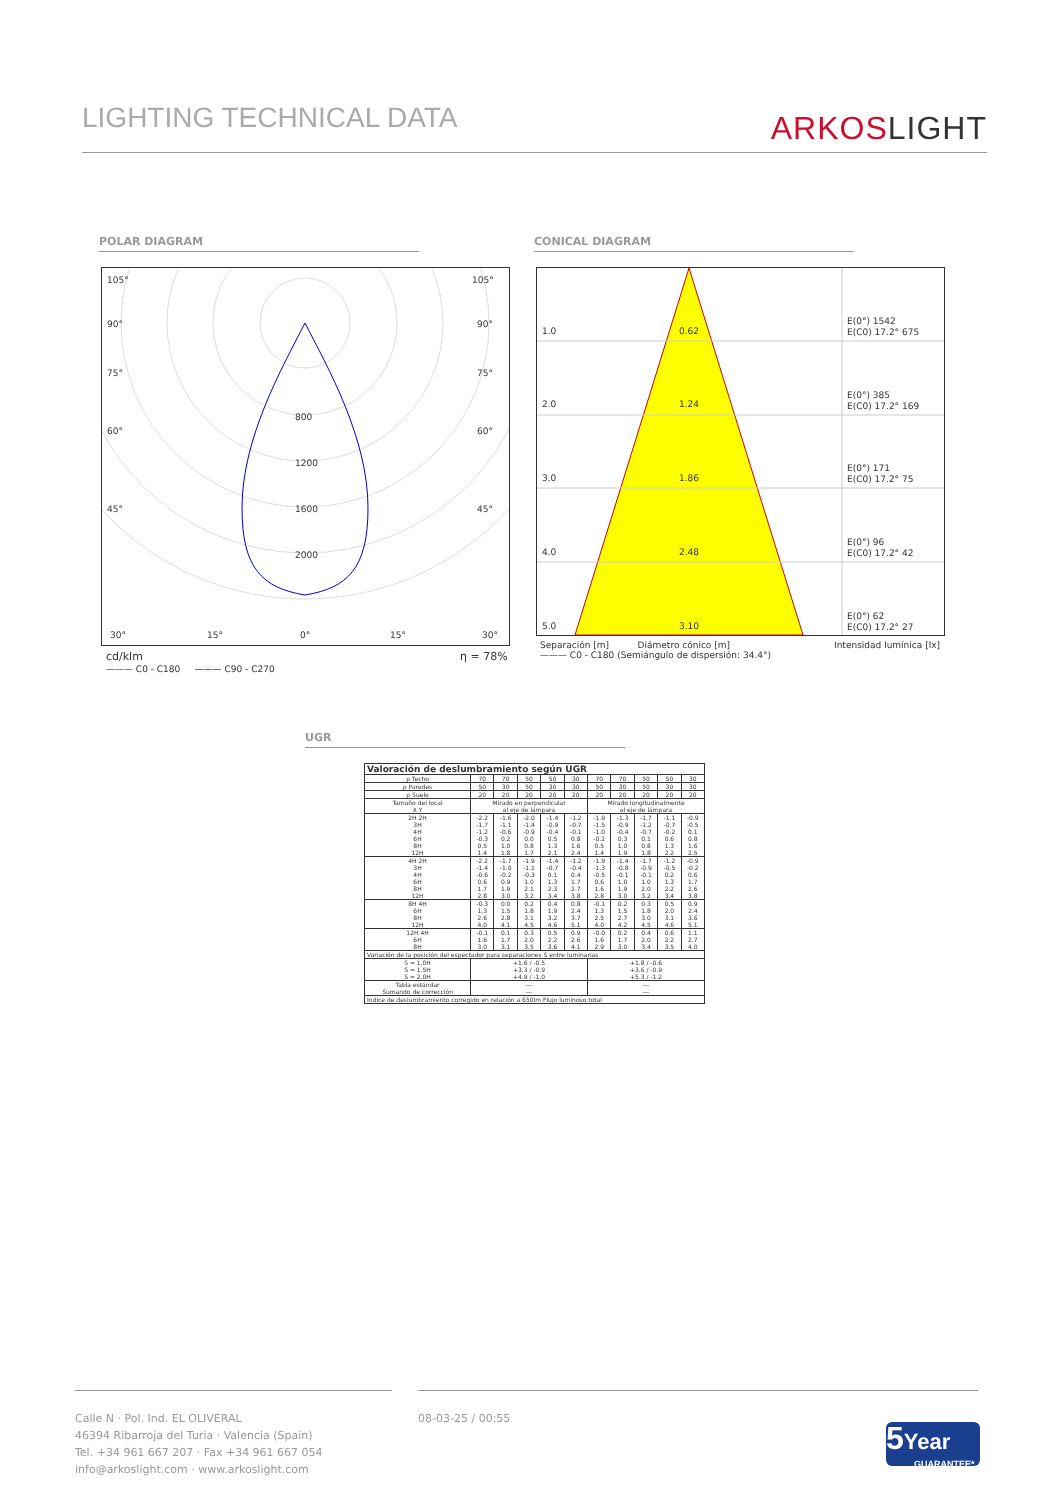LIGHTING TECHNICAL DATA
ARKOSLIGHT
POLAR DIAGRAM CONICAL DIAGRAM
105°
105°
90°
90°
75°
75°
60°
60°
45°
45°
800
1200
1600
2000
30°
15°
0°
15°
30°
cd/klm η = 78%
——— C0 - C180 ——— C90 - C270
1.0
0.62
2.0
1.24
3.0
1.86
4.0
2.48
5.0
3.10
E(0°) 1542
E(C0) 17.2° 675
E(0°) 385
E(C0) 17.2° 169
E(0°) 171
E(C0) 17.2° 75
E(0°) 96
E(C0) 17.2° 42
E(0°) 62
E(C0) 17.2° 27
Separación [m] Diámetro cónico [m] Intensidad lumínica [lx]
——— C0 - C180 (Semiángulo de dispersión: 34.4°)
UGR
| Valoración de deslumbramiento según UGR | | | | | | | | | | |
| --- | --- | --- | --- | --- | --- | --- | --- | --- | --- | --- |
| ρ Techo | 70 | 70 | 50 | 50 | 30 | 70 | 70 | 50 | 50 | 30 |
| ρ Paredes | 50 | 30 | 50 | 30 | 30 | 50 | 30 | 50 | 30 | 30 |
| ρ Suelo | 20 | 20 | 20 | 20 | 20 | 20 | 20 | 20 | 20 | 20 |
| Tamaño del local X Y | Mirado en perpendicular al eje de lámpara | | | | | Mirado longitudinalmente al eje de lámpara | | | | |
| 2H 2H 3H 4H 6H 8H 12H | -2.2 -1.7 -1.2 -0.3 0.5 1.4 | -1.6 -1.1 -0.6 0.2 1.0 1.8 | -2.0 -1.4 -0.9 0.0 0.8 1.7 | -1.4 -0.9 -0.4 0.5 1.3 2.1 | -1.2 -0.7 -0.1 0.8 1.6 2.4 | -1.9 -1.5 -1.0 -0.2 0.5 1.4 | -1.3 -0.9 -0.4 0.3 1.0 1.9 | -1.7 -1.2 -0.7 0.1 0.8 1.8 | -1.1 -0.7 -0.2 0.6 1.3 2.2 | -0.9 -0.5 0.1 0.8 1.6 2.5 |
| 4H 2H 3H 4H 6H 8H 12H | -2.2 -1.4 -0.6 0.6 1.7 2.8 | -1.7 -1.0 -0.2 0.9 1.9 3.0 | -1.9 -1.1 -0.3 1.0 2.1 3.2 | -1.4 -0.7 0.1 1.3 2.3 3.4 | -1.2 -0.4 0.4 1.7 2.7 3.8 | -1.9 -1.3 -0.5 0.6 1.6 2.8 | -1.4 -0.8 -0.1 1.0 1.9 3.0 | -1.7 -0.9 -0.1 1.0 2.0 3.2 | -1.2 -0.5 0.2 1.3 2.2 3.4 | -0.9 -0.2 0.6 1.7 2.6 3.8 |
| 8H 4H 6H 8H 12H | -0.3 1.3 2.6 4.0 | 0.0 1.5 2.8 4.1 | 0.2 1.8 3.1 4.5 | 0.4 1.9 3.2 4.6 | 0.8 2.4 3.7 5.1 | -0.1 1.3 2.5 4.0 | 0.2 1.5 2.7 4.2 | 0.3 1.8 3.0 4.5 | 0.5 2.0 3.1 4.6 | 0.9 2.4 3.6 5.1 |
| 12H 4H 6H 8H | -0.1 1.6 3.0 | 0.1 1.7 3.1 | 0.3 2.0 3.5 | 0.5 2.2 3.6 | 0.9 2.6 4.1 | -0.0 1.6 2.9 | 0.2 1.7 3.0 | 0.4 2.0 3.4 | 0.6 2.2 3.5 | 1.1 2.7 4.0 |
| Variación de la posición del espectador para separaciones S entre luminarias | | | | | | | | | | |
| S = 1.0H S = 1.5H S = 2.0H | +1.6 / -0.5 +3.3 / -0.9 +4.9 / -1.0 | | | | | +1.8 / -0.6 +3.6 / -0.9 +5.3 / -1.2 | | | | |
| Tabla estándar Sumando de corrección | --- --- | | | | | --- --- | | | | |
| Índice de deslumbramiento corregido en relación a 650lm Flujo luminoso total | | | | | | | | | | |
Calle N · Pol. Ind. EL OLIVERAL
46394 Ribarroja del Turia · Valencia (Spain)
Tel. +34 961 667 207 · Fax +34 961 667 054
info@arkoslight.com · www.arkoslight.com
08-03-25 / 00:55
5 Year
GUARANTEE*